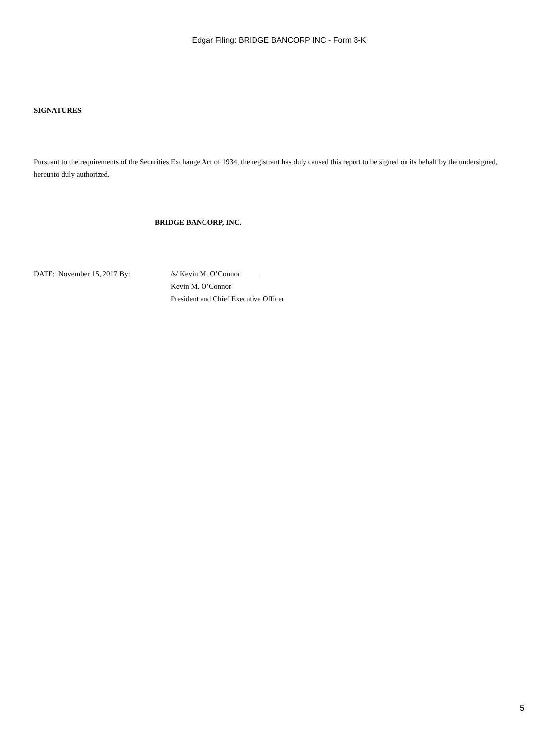Edgar Filing: BRIDGE BANCORP INC - Form 8-K
SIGNATURES
Pursuant to the requirements of the Securities Exchange Act of 1934, the registrant has duly caused this report to be signed on its behalf by the undersigned, hereunto duly authorized.
BRIDGE BANCORP, INC.
DATE: November 15, 2017 By: /s/ Kevin M. O’Connor
Kevin M. O’Connor
President and Chief Executive Officer
5